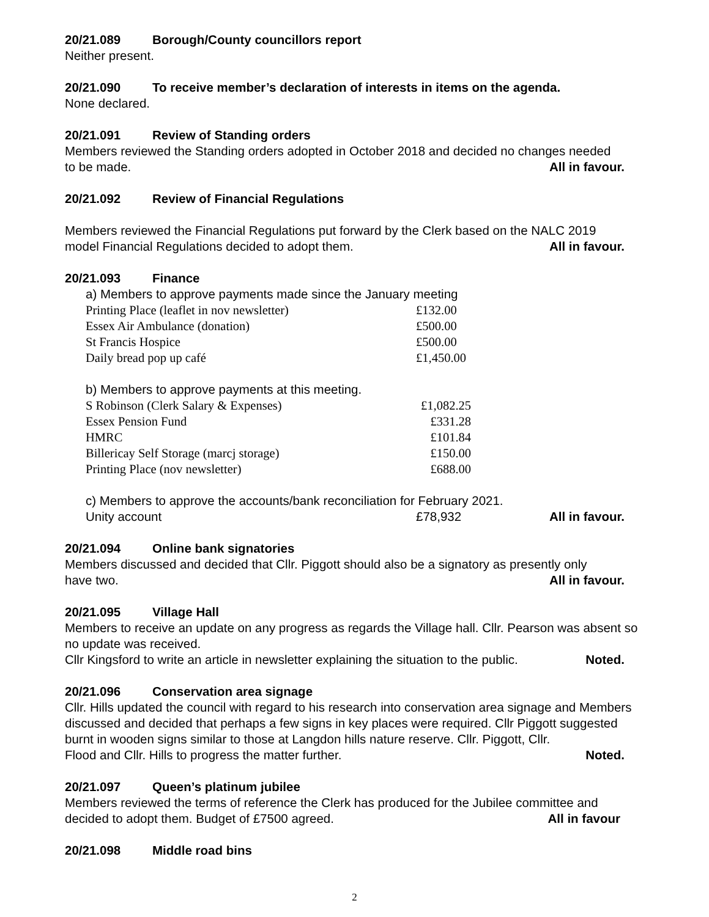20/21.089 Borough/County councillors report
Neither present.
20/21.090 To receive member’s declaration of interests in items on the agenda.
None declared.
20/21.091 Review of Standing orders
Members reviewed the Standing orders adopted in October 2018 and decided no changes needed
to be made. All in favour.
20/21.092 Review of Financial Regulations
Members reviewed the Financial Regulations put forward by the Clerk based on the NALC 2019
model Financial Regulations decided to adopt them. All in favour.
20/21.093 Finance
a) Members to approve payments made since the January meeting
| Printing Place (leaflet in nov newsletter) | £132.00 |
| Essex Air Ambulance (donation) | £500.00 |
| St Francis Hospice | £500.00 |
| Daily bread pop up café | £1,450.00 |
b) Members to approve payments at this meeting.
| S Robinson (Clerk Salary & Expenses) | £1,082.25 |
| Essex Pension Fund | £331.28 |
| HMRC | £101.84 |
| Billericay Self Storage (marcj storage) | £150.00 |
| Printing Place (nov newsletter) | £688.00 |
c) Members to approve the accounts/bank reconciliation for February 2021.
Unity account £78,932 All in favour.
20/21.094 Online bank signatories
Members discussed and decided that Cllr. Piggott should also be a signatory as presently only
have two. All in favour.
20/21.095 Village Hall
Members to receive an update on any progress as regards the Village hall. Cllr. Pearson was absent so no update was received.
Cllr Kingsford to write an article in newsletter explaining the situation to the public. Noted.
20/21.096 Conservation area signage
Cllr. Hills updated the council with regard to his research into conservation area signage and Members discussed and decided that perhaps a few signs in key places were required. Cllr Piggott suggested burnt in wooden signs similar to those at Langdon hills nature reserve. Cllr. Piggott, Cllr.
Flood and Cllr. Hills to progress the matter further. Noted.
20/21.097 Queen’s platinum jubilee
Members reviewed the terms of reference the Clerk has produced for the Jubilee committee and
decided to adopt them. Budget of £7500 agreed. All in favour
20/21.098 Middle road bins
2